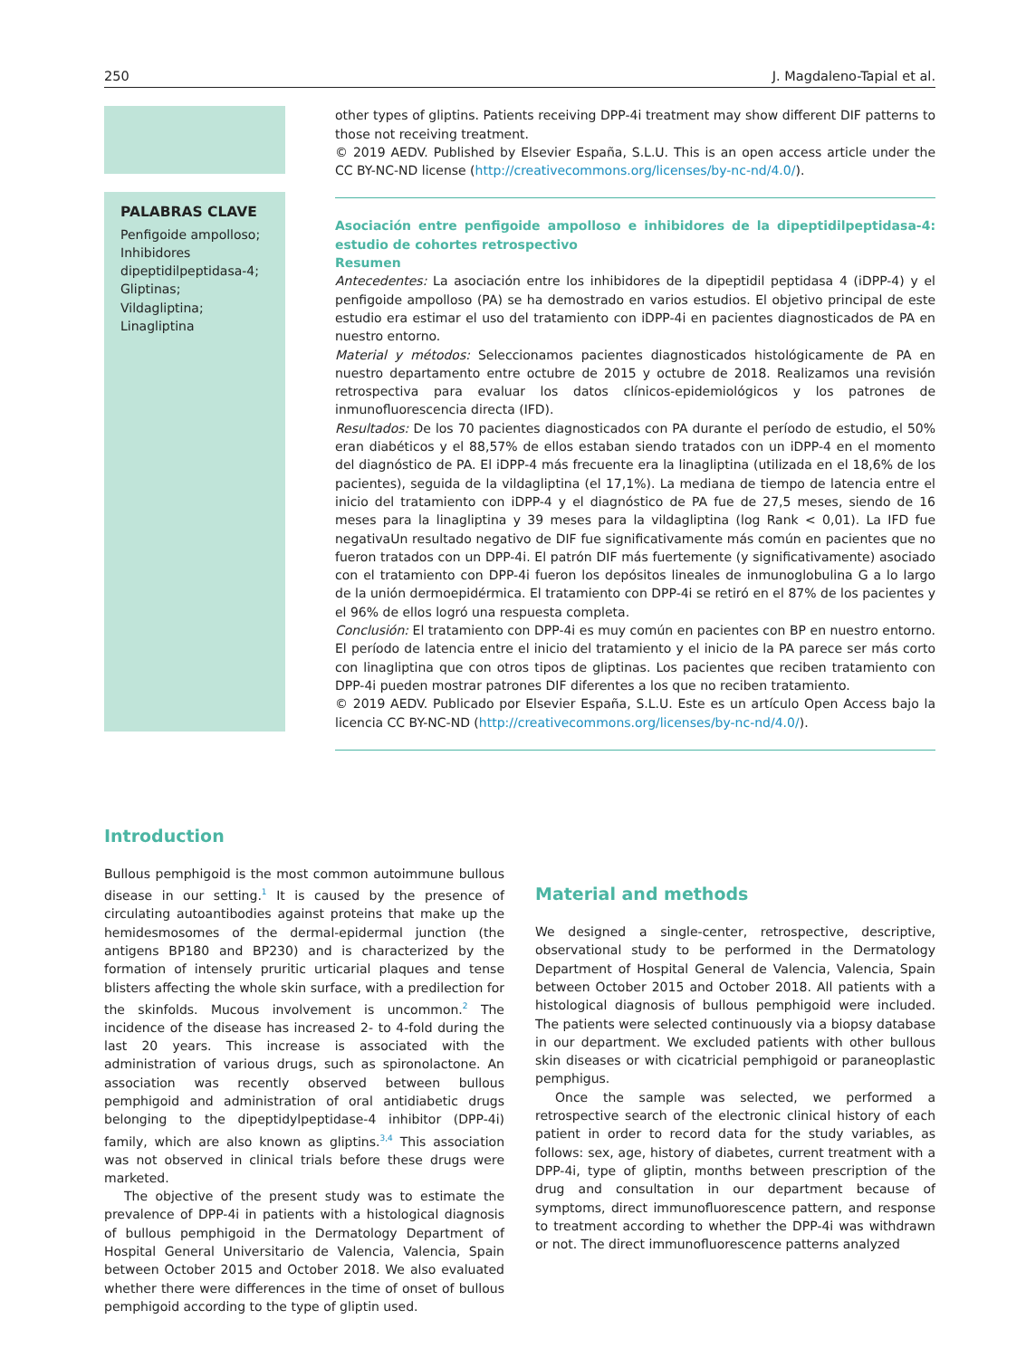250 J. Magdaleno-Tapial et al.
PALABRAS CLAVE
Penfigoide ampolloso;
Inhibidores dipeptidilpeptidasa-4;
Gliptinas;
Vildagliptina;
Linagliptina
other types of gliptins. Patients receiving DPP-4i treatment may show different DIF patterns to those not receiving treatment.
© 2019 AEDV. Published by Elsevier España, S.L.U. This is an open access article under the CC BY-NC-ND license (http://creativecommons.org/licenses/by-nc-nd/4.0/).
Asociación entre penfigoide ampolloso e inhibidores de la dipeptidilpeptidasa-4: estudio de cohortes retrospectivo
Resumen
Antecedentes: La asociación entre los inhibidores de la dipeptidil peptidasa 4 (iDPP-4) y el penfigoide ampolloso (PA) se ha demostrado en varios estudios. El objetivo principal de este estudio era estimar el uso del tratamiento con iDPP-4i en pacientes diagnosticados de PA en nuestro entorno.
Material y métodos: Seleccionamos pacientes diagnosticados histológicamente de PA en nuestro departamento entre octubre de 2015 y octubre de 2018. Realizamos una revisión retrospectiva para evaluar los datos clínicos-epidemiológicos y los patrones de inmunofluorescencia directa (IFD).
Resultados: De los 70 pacientes diagnosticados con PA durante el período de estudio, el 50% eran diabéticos y el 88,57% de ellos estaban siendo tratados con un iDPP-4 en el momento del diagnóstico de PA. El iDPP-4 más frecuente era la linagliptina (utilizada en el 18,6% de los pacientes), seguida de la vildagliptina (el 17,1%). La mediana de tiempo de latencia entre el inicio del tratamiento con iDPP-4 y el diagnóstico de PA fue de 27,5 meses, siendo de 16 meses para la linagliptina y 39 meses para la vildagliptina (log Rank < 0,01). La IFD fue negativaUn resultado negativo de DIF fue significativamente más común en pacientes que no fueron tratados con un DPP-4i. El patrón DIF más fuertemente (y significativamente) asociado con el tratamiento con DPP-4i fueron los depósitos lineales de inmunoglobulina G a lo largo de la unión dermoepidérmica. El tratamiento con DPP-4i se retiró en el 87% de los pacientes y el 96% de ellos logró una respuesta completa.
Conclusión: El tratamiento con DPP-4i es muy común en pacientes con BP en nuestro entorno. El período de latencia entre el inicio del tratamiento y el inicio de la PA parece ser más corto con linagliptina que con otros tipos de gliptinas. Los pacientes que reciben tratamiento con DPP-4i pueden mostrar patrones DIF diferentes a los que no reciben tratamiento.
© 2019 AEDV. Publicado por Elsevier España, S.L.U. Este es un artículo Open Access bajo la licencia CC BY-NC-ND (http://creativecommons.org/licenses/by-nc-nd/4.0/).
Introduction
Bullous pemphigoid is the most common autoimmune bullous disease in our setting.<sup>1</sup> It is caused by the presence of circulating autoantibodies against proteins that make up the hemidesmosomes of the dermal-epidermal junction (the antigens BP180 and BP230) and is characterized by the formation of intensely pruritic urticarial plaques and tense blisters affecting the whole skin surface, with a predilection for the skinfolds. Mucous involvement is uncommon.<sup>2</sup> The incidence of the disease has increased 2- to 4-fold during the last 20 years. This increase is associated with the administration of various drugs, such as spironolactone. An association was recently observed between bullous pemphigoid and administration of oral antidiabetic drugs belonging to the dipeptidylpeptidase-4 inhibitor (DPP-4i) family, which are also known as gliptins.<sup>3,4</sup> This association was not observed in clinical trials before these drugs were marketed.
The objective of the present study was to estimate the prevalence of DPP-4i in patients with a histological diagnosis of bullous pemphigoid in the Dermatology Department of Hospital General Universitario de Valencia, Valencia, Spain between October 2015 and October 2018. We also evaluated whether there were differences in the time of onset of bullous pemphigoid according to the type of gliptin used.
Material and methods
We designed a single-center, retrospective, descriptive, observational study to be performed in the Dermatology Department of Hospital General de Valencia, Valencia, Spain between October 2015 and October 2018. All patients with a histological diagnosis of bullous pemphigoid were included. The patients were selected continuously via a biopsy database in our department. We excluded patients with other bullous skin diseases or with cicatricial pemphigoid or paraneoplastic pemphigus.
Once the sample was selected, we performed a retrospective search of the electronic clinical history of each patient in order to record data for the study variables, as follows: sex, age, history of diabetes, current treatment with a DPP-4i, type of gliptin, months between prescription of the drug and consultation in our department because of symptoms, direct immunofluorescence pattern, and response to treatment according to whether the DPP-4i was withdrawn or not. The direct immunofluorescence patterns analyzed